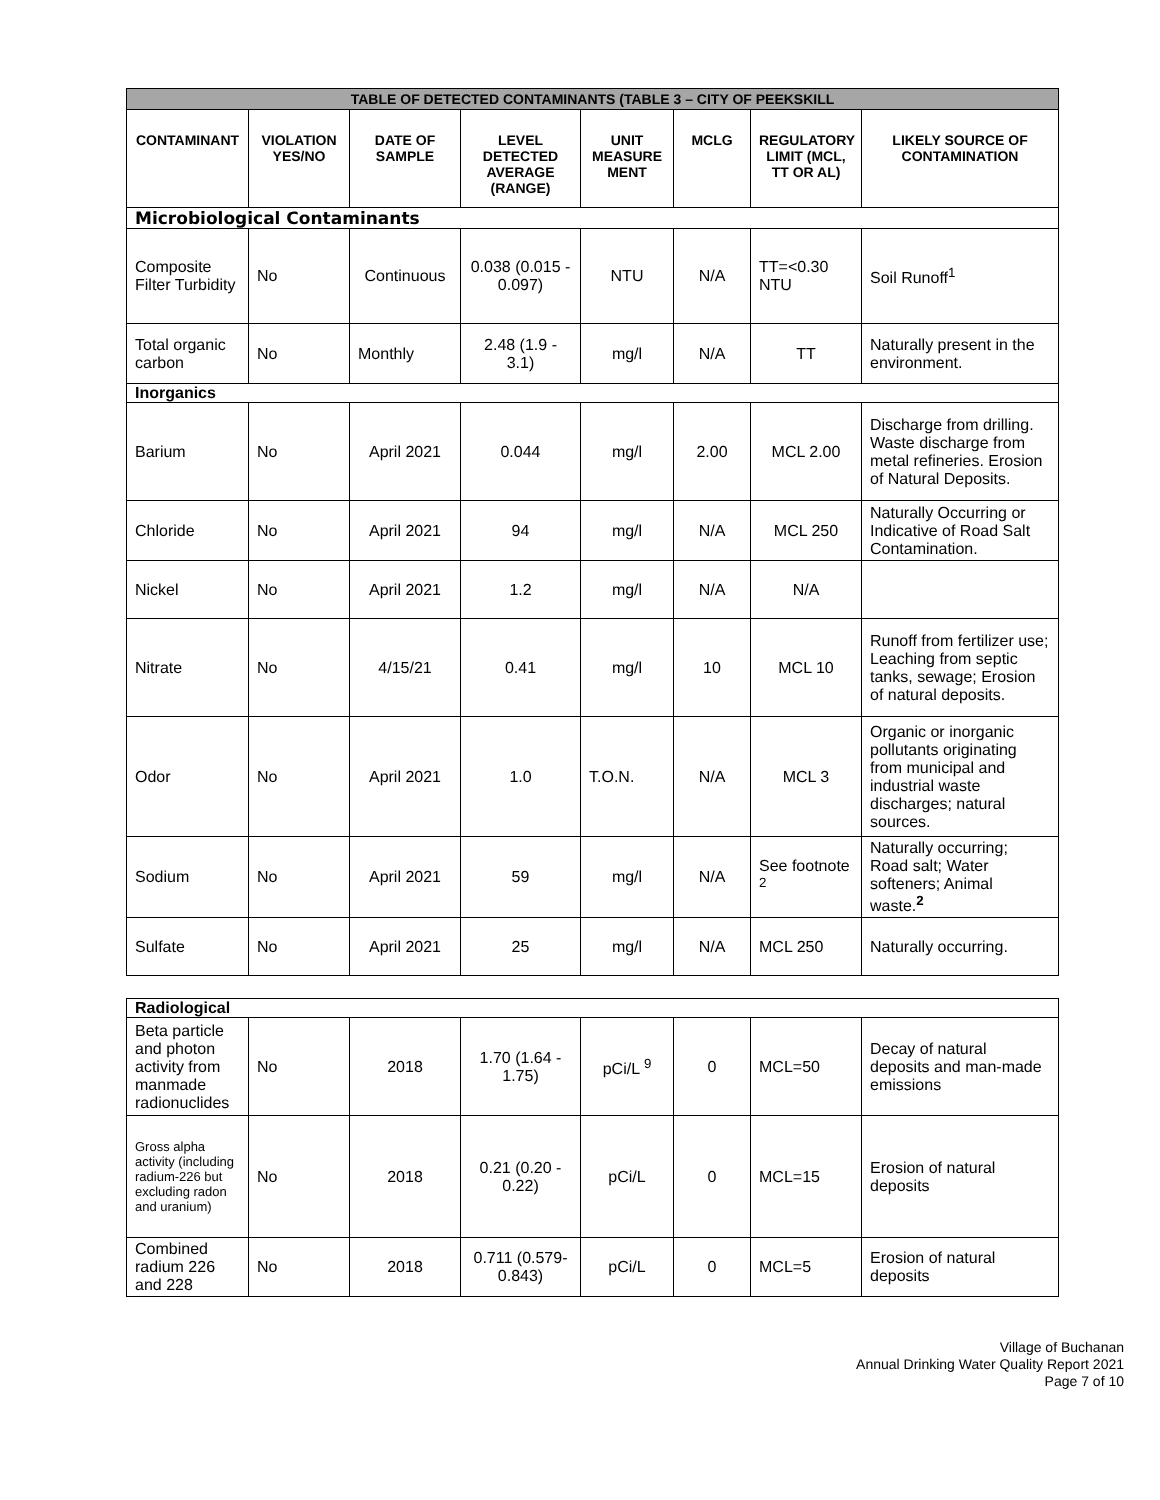| TABLE OF DETECTED CONTAMINANTS (TABLE 3 – CITY OF PEEKSKILL | | | | | | | |
| --- | --- | --- | --- | --- | --- | --- | --- |
| CONTAMINANT | VIOLATION YES/NO | DATE OF SAMPLE | LEVEL DETECTED AVERAGE (RANGE) | UNIT MEASURE MENT | MCLG | REGULATORY LIMIT (MCL, TT OR AL) | LIKELY SOURCE OF CONTAMINATION |
| Microbiological Contaminants | | | | | | | |
| Composite Filter Turbidity | No | Continuous | 0.038 (0.015 - 0.097) | NTU | N/A | TT=<0.30 NTU | Soil Runoff<sup>1</sup> |
| Total organic carbon | No | Monthly | 2.48 (1.9 - 3.1) | mg/l | N/A | TT | Naturally present in the environment. |
| Inorganics | | | | | | | |
| Barium | No | April 2021 | 0.044 | mg/l | 2.00 | MCL 2.00 | Discharge from drilling. Waste discharge from metal refineries. Erosion of Natural Deposits. |
| Chloride | No | April 2021 | 94 | mg/l | N/A | MCL 250 | Naturally Occurring or Indicative of Road Salt Contamination. |
| Nickel | No | April 2021 | 1.2 | mg/l | N/A | N/A | |
| Nitrate | No | 4/15/21 | 0.41 | mg/l | 10 | MCL 10 | Runoff from fertilizer use; Leaching from septic tanks, sewage; Erosion of natural deposits. |
| Odor | No | April 2021 | 1.0 | T.O.N. | N/A | MCL 3 | Organic or inorganic pollutants originating from municipal and industrial waste discharges; natural sources. |
| Sodium | No | April 2021 | 59 | mg/l | N/A | See footnote <sup>2</sup> | Naturally occurring; Road salt; Water softeners; Animal waste.<sup>2</sup> |
| Sulfate | No | April 2021 | 25 | mg/l | N/A | MCL 250 | Naturally occurring. |
| Radiological | | | | | | | |
| Beta particle and photon activity from manmade radionuclides | No | 2018 | 1.70 (1.64 - 1.75) | pCi/L <sup>9</sup> | 0 | MCL=50 | Decay of natural deposits and man-made emissions |
| Gross alpha activity (including radium-226 but excluding radon and uranium) | No | 2018 | 0.21 (0.20 - 0.22) | pCi/L | 0 | MCL=15 | Erosion of natural deposits |
| Combined radium 226 and 228 | No | 2018 | 0.711 (0.579- 0.843) | pCi/L | 0 | MCL=5 | Erosion of natural deposits |
Village of Buchanan
Annual Drinking Water Quality Report 2021
Page 7 of 10